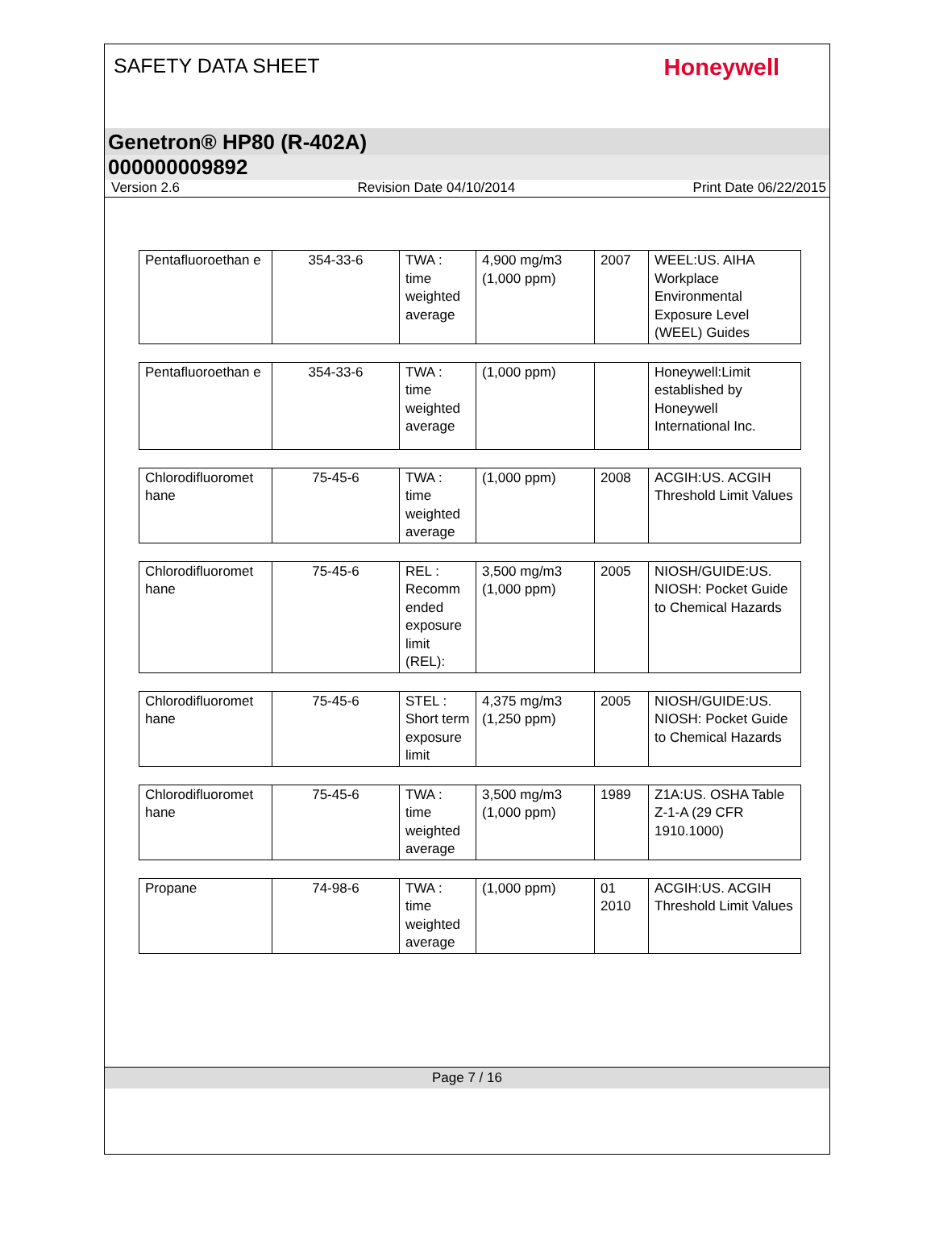SAFETY DATA SHEET
Honeywell
Genetron® HP80 (R-402A)
000000009892
Version 2.6 Revision Date 04/10/2014 Print Date 06/22/2015
| Pentafluoroethan e | 354-33-6 | TWA : time weighted average | 4,900 mg/m3 (1,000 ppm) | 2007 | WEEL:US. AIHA Workplace Environmental Exposure Level (WEEL) Guides |
| Pentafluoroethan e | 354-33-6 | TWA : time weighted average | (1,000 ppm) | | Honeywell:Limit established by Honeywell International Inc. |
| Chlorodifluoromet hane | 75-45-6 | TWA : time weighted average | (1,000 ppm) | 2008 | ACGIH:US. ACGIH Threshold Limit Values |
| Chlorodifluoromet hane | 75-45-6 | REL : Recomm ended exposure limit (REL): | 3,500 mg/m3 (1,000 ppm) | 2005 | NIOSH/GUIDE:US. NIOSH: Pocket Guide to Chemical Hazards |
| Chlorodifluoromet hane | 75-45-6 | STEL : Short term exposure limit | 4,375 mg/m3 (1,250 ppm) | 2005 | NIOSH/GUIDE:US. NIOSH: Pocket Guide to Chemical Hazards |
| Chlorodifluoromet hane | 75-45-6 | TWA : time weighted average | 3,500 mg/m3 (1,000 ppm) | 1989 | Z1A:US. OSHA Table Z-1-A (29 CFR 1910.1000) |
| Propane | 74-98-6 | TWA : time weighted average | (1,000 ppm) | 01 2010 | ACGIH:US. ACGIH Threshold Limit Values |
Page 7 / 16